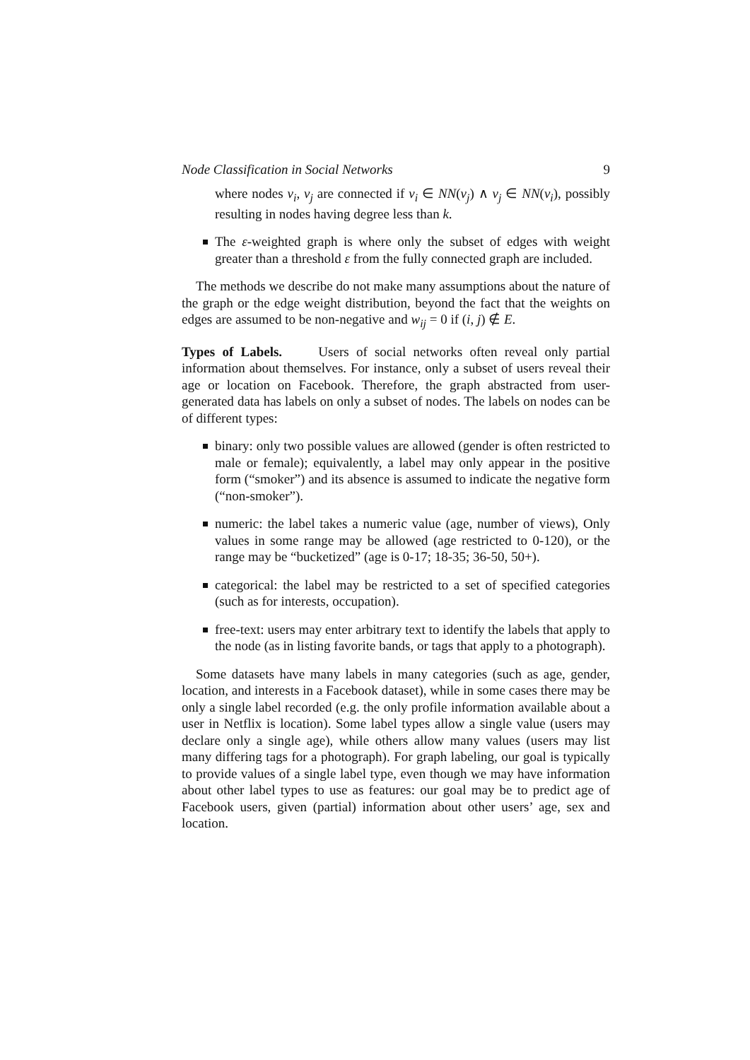Node Classification in Social Networks 9
where nodes v<sub>i</sub>, v<sub>j</sub> are connected if v<sub>i</sub> ∈ NN(v<sub>j</sub>) ∧ v<sub>j</sub> ∈ NN(v<sub>i</sub>), possibly resulting in nodes having degree less than k.
The ε-weighted graph is where only the subset of edges with weight greater than a threshold ε from the fully connected graph are included.
The methods we describe do not make many assumptions about the nature of the graph or the edge weight distribution, beyond the fact that the weights on edges are assumed to be non-negative and w<sub>ij</sub> = 0 if (i, j) ∉ E.
Types of Labels. Users of social networks often reveal only partial information about themselves. For instance, only a subset of users reveal their age or location on Facebook. Therefore, the graph abstracted from user-generated data has labels on only a subset of nodes. The labels on nodes can be of different types:
binary: only two possible values are allowed (gender is often restricted to male or female); equivalently, a label may only appear in the positive form (“smoker”) and its absence is assumed to indicate the negative form (“non-smoker”).
numeric: the label takes a numeric value (age, number of views), Only values in some range may be allowed (age restricted to 0-120), or the range may be “bucketized” (age is 0-17; 18-35; 36-50, 50+).
categorical: the label may be restricted to a set of specified categories (such as for interests, occupation).
free-text: users may enter arbitrary text to identify the labels that apply to the node (as in listing favorite bands, or tags that apply to a photograph).
Some datasets have many labels in many categories (such as age, gender, location, and interests in a Facebook dataset), while in some cases there may be only a single label recorded (e.g. the only profile information available about a user in Netflix is location). Some label types allow a single value (users may declare only a single age), while others allow many values (users may list many differing tags for a photograph). For graph labeling, our goal is typically to provide values of a single label type, even though we may have information about other label types to use as features: our goal may be to predict age of Facebook users, given (partial) information about other users’ age, sex and location.